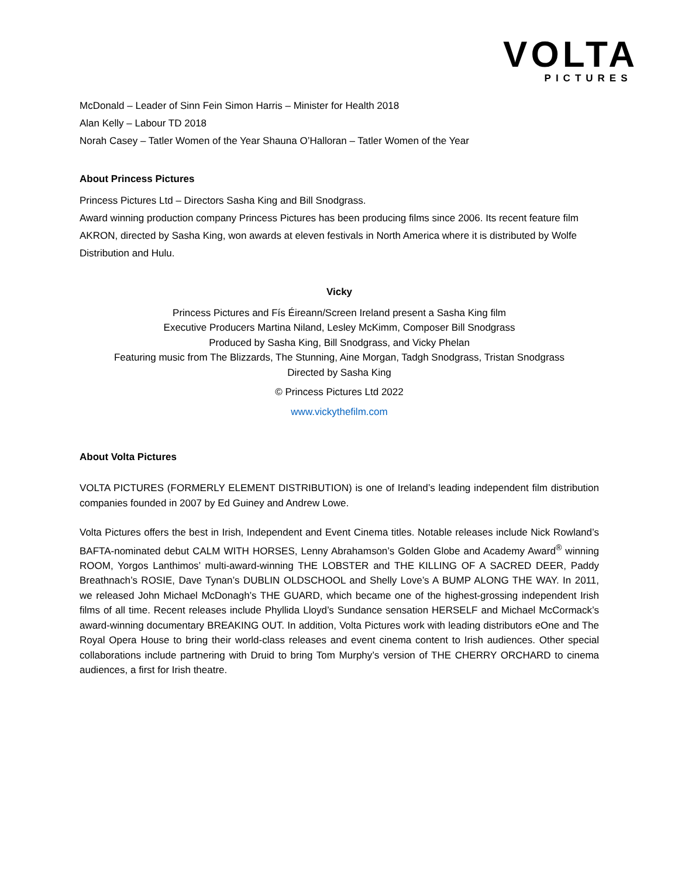VOLTA
PICTURES
McDonald – Leader of Sinn Fein Simon Harris – Minister for Health 2018
Alan Kelly – Labour TD 2018
Norah Casey – Tatler Women of the Year Shauna O’Halloran – Tatler Women of the Year
About Princess Pictures
Princess Pictures Ltd – Directors Sasha King and Bill Snodgrass.
Award winning production company Princess Pictures has been producing films since 2006. Its recent feature film AKRON, directed by Sasha King, won awards at eleven festivals in North America where it is distributed by Wolfe Distribution and Hulu.
Vicky
Princess Pictures and Fís Éireann/Screen Ireland present a Sasha King film
Executive Producers Martina Niland, Lesley McKimm, Composer Bill Snodgrass
Produced by Sasha King, Bill Snodgrass, and Vicky Phelan
Featuring music from The Blizzards, The Stunning, Aine Morgan, Tadgh Snodgrass, Tristan Snodgrass
Directed by Sasha King
© Princess Pictures Ltd 2022
www.vickythefilm.com
About Volta Pictures
VOLTA PICTURES (FORMERLY ELEMENT DISTRIBUTION) is one of Ireland’s leading independent film distribution companies founded in 2007 by Ed Guiney and Andrew Lowe.
Volta Pictures offers the best in Irish, Independent and Event Cinema titles. Notable releases include Nick Rowland’s BAFTA-nominated debut CALM WITH HORSES, Lenny Abrahamson’s Golden Globe and Academy Award<sup>®</sup> winning ROOM, Yorgos Lanthimos’ multi-award-winning THE LOBSTER and THE KILLING OF A SACRED DEER, Paddy Breathnach’s ROSIE, Dave Tynan’s DUBLIN OLDSCHOOL and Shelly Love’s A BUMP ALONG THE WAY. In 2011, we released John Michael McDonagh’s THE GUARD, which became one of the highest-grossing independent Irish films of all time. Recent releases include Phyllida Lloyd’s Sundance sensation HERSELF and Michael McCormack’s award-winning documentary BREAKING OUT. In addition, Volta Pictures work with leading distributors eOne and The Royal Opera House to bring their world-class releases and event cinema content to Irish audiences. Other special collaborations include partnering with Druid to bring Tom Murphy’s version of THE CHERRY ORCHARD to cinema audiences, a first for Irish theatre.